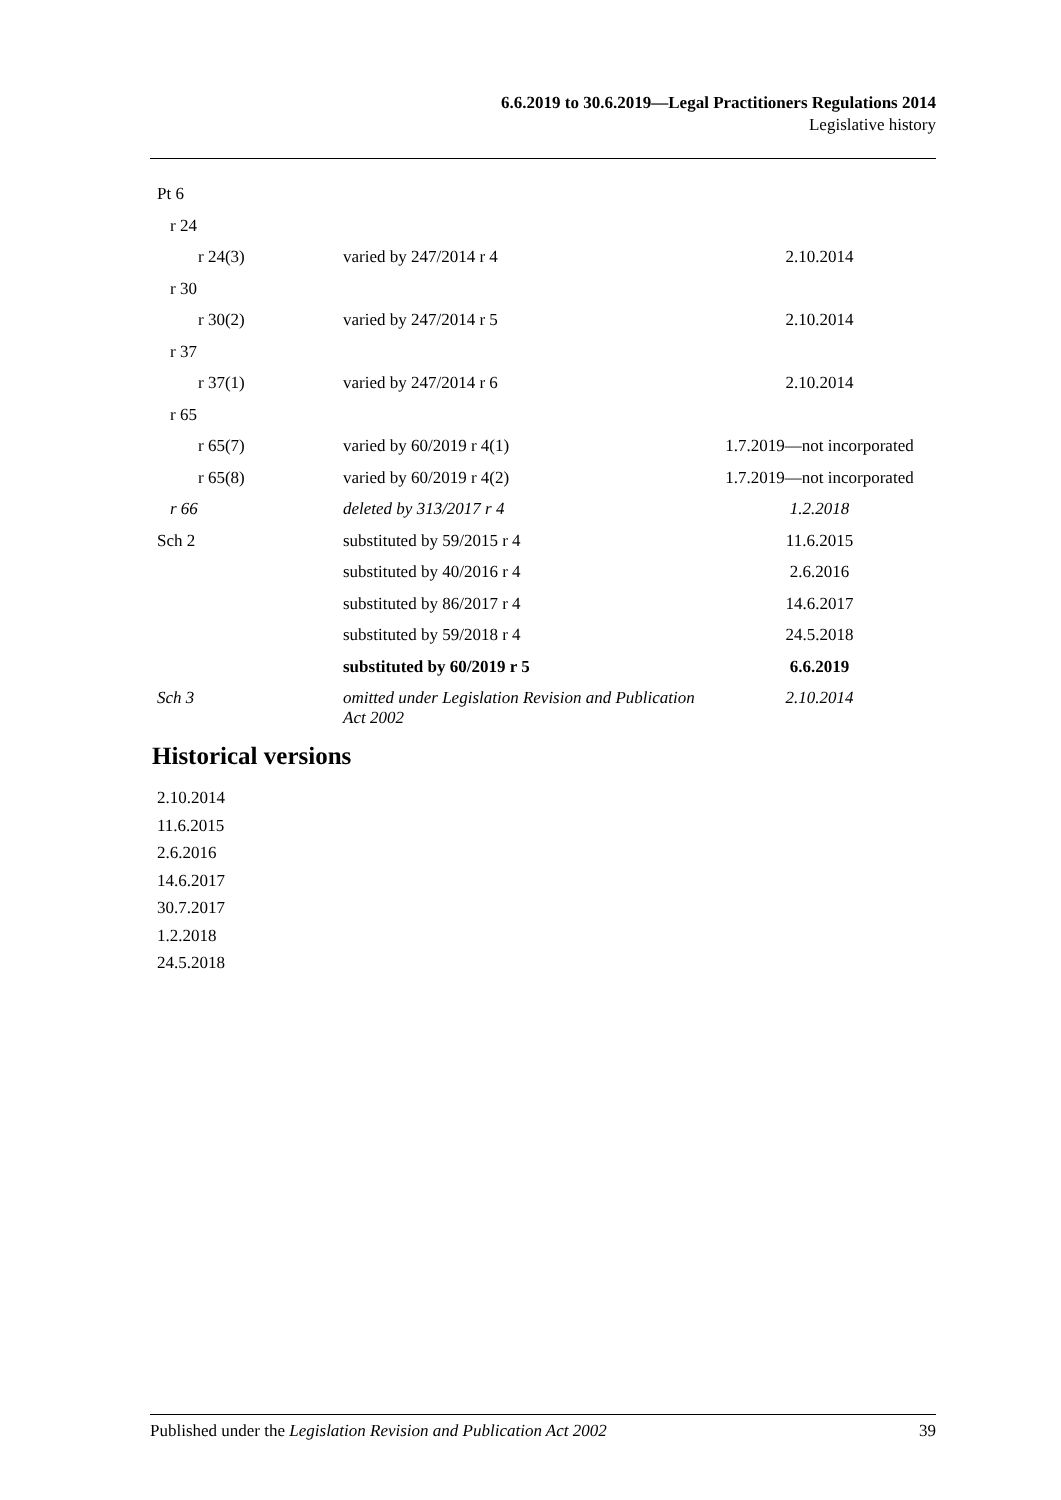6.6.2019 to 30.6.2019—Legal Practitioners Regulations 2014
Legislative history
| Pt 6 | | |
| r 24 | | |
| r 24(3) | varied by 247/2014 r 4 | 2.10.2014 |
| r 30 | | |
| r 30(2) | varied by 247/2014 r 5 | 2.10.2014 |
| r 37 | | |
| r 37(1) | varied by 247/2014 r 6 | 2.10.2014 |
| r 65 | | |
| r 65(7) | varied by 60/2019 r 4(1) | 1.7.2019—not incorporated |
| r 65(8) | varied by 60/2019 r 4(2) | 1.7.2019—not incorporated |
| r 66 | deleted by 313/2017 r 4 | 1.2.2018 |
| Sch 2 | substituted by 59/2015 r 4 | 11.6.2015 |
| | substituted by 40/2016 r 4 | 2.6.2016 |
| | substituted by 86/2017 r 4 | 14.6.2017 |
| | substituted by 59/2018 r 4 | 24.5.2018 |
| | substituted by 60/2019 r 5 | 6.6.2019 |
| Sch 3 | omitted under Legislation Revision and Publication Act 2002 | 2.10.2014 |
Historical versions
2.10.2014
11.6.2015
2.6.2016
14.6.2017
30.7.2017
1.2.2018
24.5.2018
Published under the Legislation Revision and Publication Act 2002 39